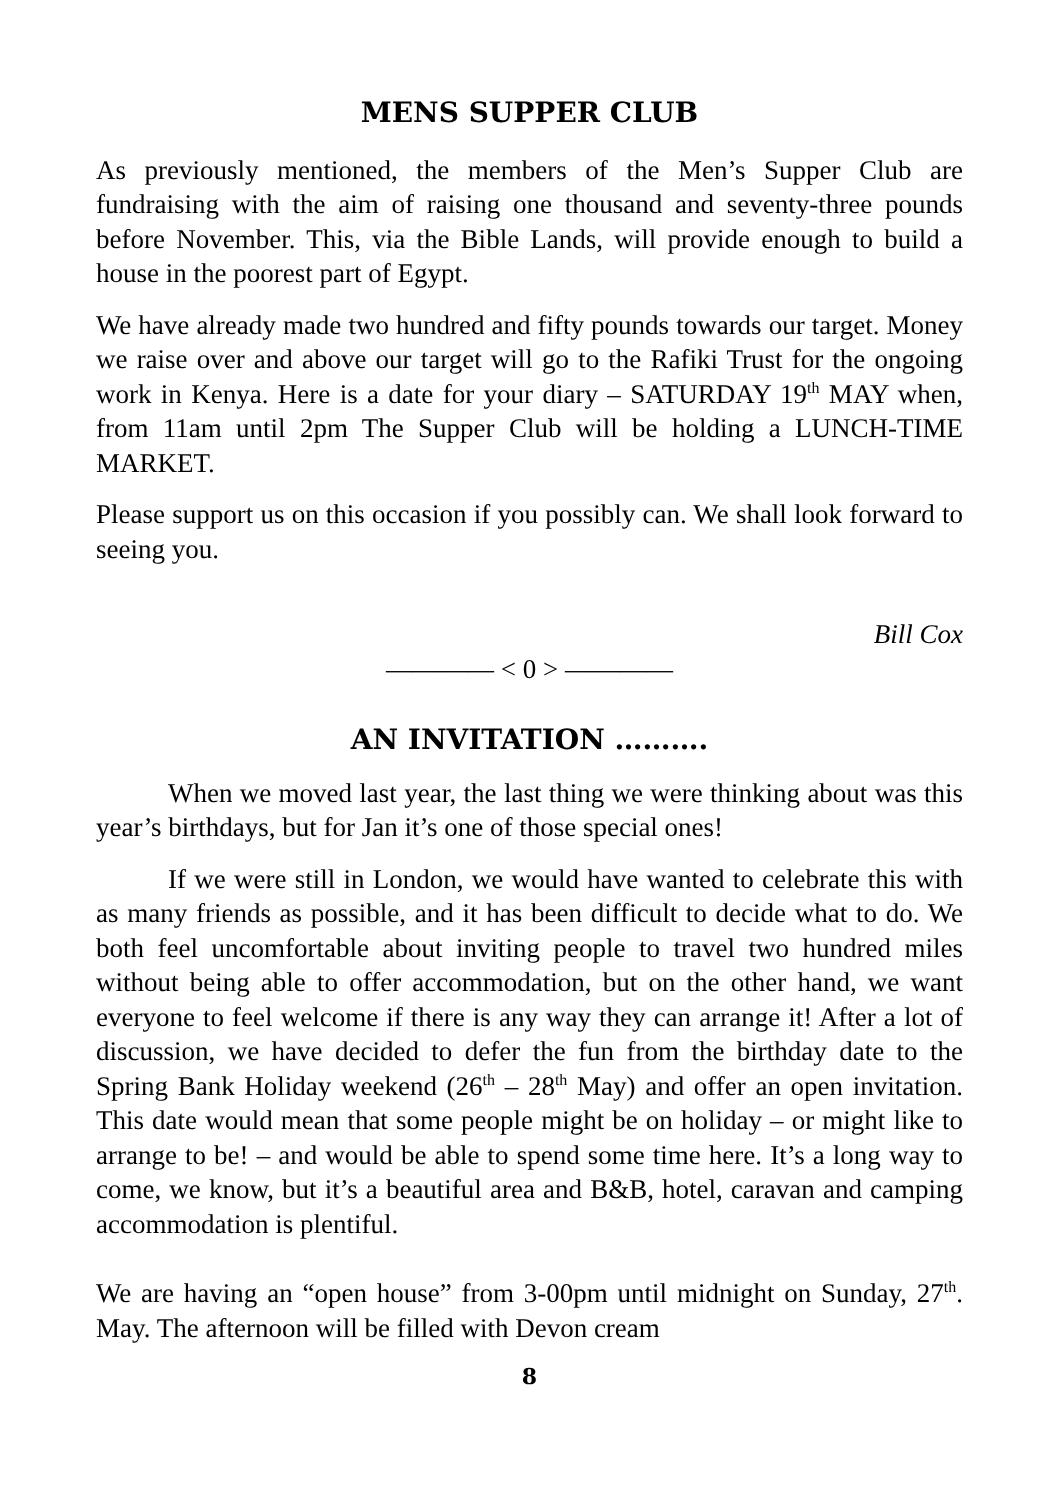MENS SUPPER CLUB
As previously mentioned, the members of the Men’s Supper Club are fundraising with the aim of raising one thousand and seventy-three pounds before November. This, via the Bible Lands, will provide enough to build a house in the poorest part of Egypt.
We have already made two hundred and fifty pounds towards our target. Money we raise over and above our target will go to the Rafiki Trust for the ongoing work in Kenya. Here is a date for your diary – SATURDAY 19<sup>th</sup> MAY when, from 11am until 2pm The Supper Club will be holding a LUNCH-TIME MARKET.
Please support us on this occasion if you possibly can. We shall look forward to seeing you.
Bill Cox
———— < 0 > ————
AN INVITATION ……….
When we moved last year, the last thing we were thinking about was this year’s birthdays, but for Jan it’s one of those special ones!
If we were still in London, we would have wanted to celebrate this with as many friends as possible, and it has been difficult to decide what to do. We both feel uncomfortable about inviting people to travel two hundred miles without being able to offer accommodation, but on the other hand, we want everyone to feel welcome if there is any way they can arrange it! After a lot of discussion, we have decided to defer the fun from the birthday date to the Spring Bank Holiday weekend (26<sup>th</sup> – 28<sup>th</sup> May) and offer an open invitation. This date would mean that some people might be on holiday – or might like to arrange to be! – and would be able to spend some time here. It’s a long way to come, we know, but it’s a beautiful area and B&B, hotel, caravan and camping accommodation is plentiful.
We are having an “open house” from 3-00pm until midnight on Sunday, 27<sup>th</sup>. May. The afternoon will be filled with Devon cream
8